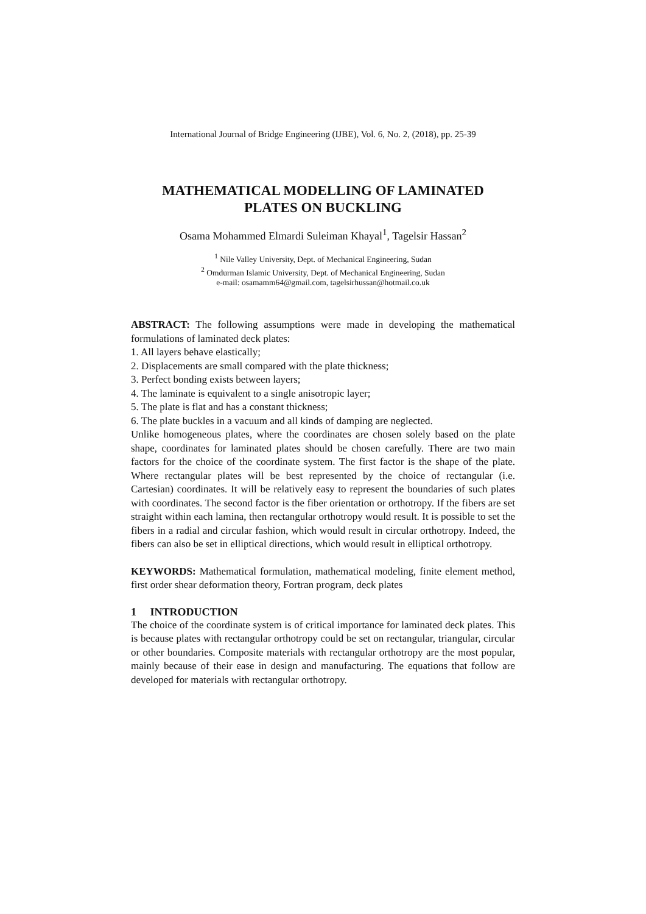International Journal of Bridge Engineering (IJBE), Vol. 6, No. 2, (2018), pp. 25-39
MATHEMATICAL MODELLING OF LAMINATED
PLATES ON BUCKLING
Osama Mohammed Elmardi Suleiman Khayal<sup>1</sup>, Tagelsir Hassan<sup>2</sup>
<sup>1</sup> Nile Valley University, Dept. of Mechanical Engineering, Sudan
<sup>2</sup> Omdurman Islamic University, Dept. of Mechanical Engineering, Sudan
e-mail: osamamm64@gmail.com, tagelsirhussan@hotmail.co.uk
ABSTRACT: The following assumptions were made in developing the mathematical formulations of laminated deck plates:
1. All layers behave elastically;
2. Displacements are small compared with the plate thickness;
3. Perfect bonding exists between layers;
4. The laminate is equivalent to a single anisotropic layer;
5. The plate is flat and has a constant thickness;
6. The plate buckles in a vacuum and all kinds of damping are neglected.
Unlike homogeneous plates, where the coordinates are chosen solely based on the plate shape, coordinates for laminated plates should be chosen carefully. There are two main factors for the choice of the coordinate system. The first factor is the shape of the plate. Where rectangular plates will be best represented by the choice of rectangular (i.e. Cartesian) coordinates. It will be relatively easy to represent the boundaries of such plates with coordinates. The second factor is the fiber orientation or orthotropy. If the fibers are set straight within each lamina, then rectangular orthotropy would result. It is possible to set the fibers in a radial and circular fashion, which would result in circular orthotropy. Indeed, the fibers can also be set in elliptical directions, which would result in elliptical orthotropy.
KEYWORDS: Mathematical formulation, mathematical modeling, finite element method, first order shear deformation theory, Fortran program, deck plates
1 INTRODUCTION
The choice of the coordinate system is of critical importance for laminated deck plates. This is because plates with rectangular orthotropy could be set on rectangular, triangular, circular or other boundaries. Composite materials with rectangular orthotropy are the most popular, mainly because of their ease in design and manufacturing. The equations that follow are developed for materials with rectangular orthotropy.